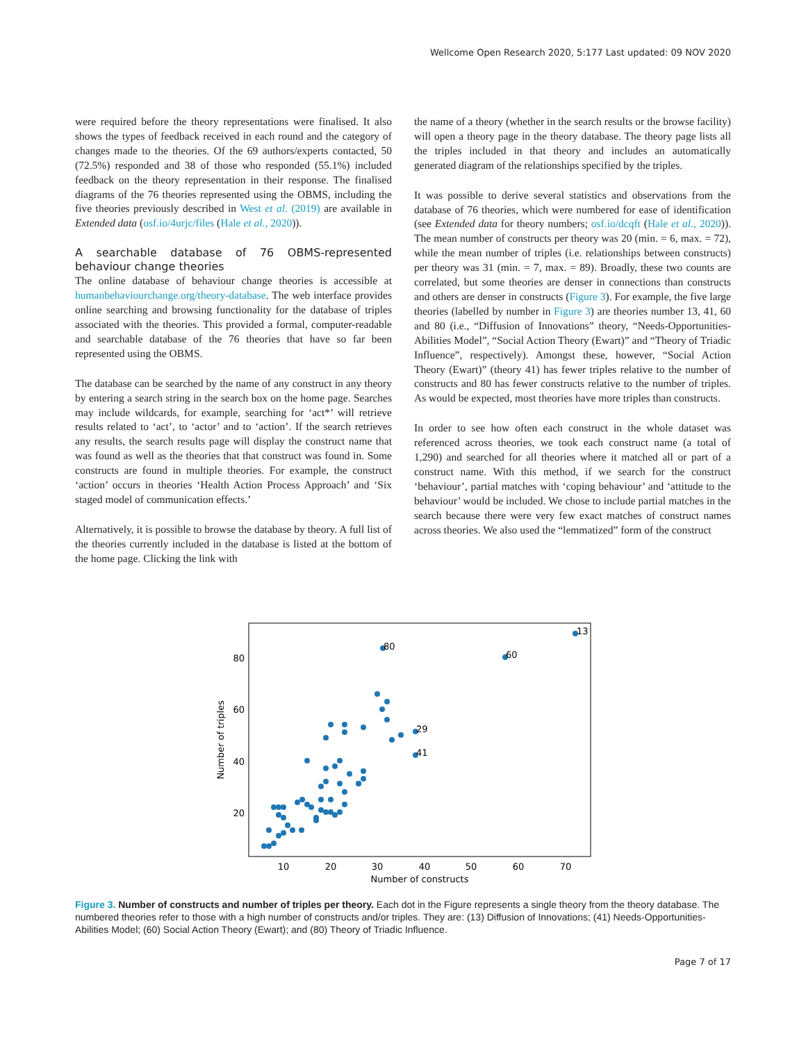Wellcome Open Research 2020, 5:177 Last updated: 09 NOV 2020
were required before the theory representations were finalised. It also shows the types of feedback received in each round and the category of changes made to the theories. Of the 69 authors/experts contacted, 50 (72.5%) responded and 38 of those who responded (55.1%) included feedback on the theory representation in their response. The finalised diagrams of the 76 theories represented using the OBMS, including the five theories previously described in West et al. (2019) are available in Extended data (osf.io/4urjc/files (Hale et al., 2020)).
A searchable database of 76 OBMS-represented behaviour change theories
The online database of behaviour change theories is accessible at humanbehaviourchange.org/theory-database. The web interface provides online searching and browsing functionality for the database of triples associated with the theories. This provided a formal, computer-readable and searchable database of the 76 theories that have so far been represented using the OBMS.
The database can be searched by the name of any construct in any theory by entering a search string in the search box on the home page. Searches may include wildcards, for example, searching for ‘act*’ will retrieve results related to ‘act’, to ‘actor’ and to ‘action’. If the search retrieves any results, the search results page will display the construct name that was found as well as the theories that that construct was found in. Some constructs are found in multiple theories. For example, the construct ‘action’ occurs in theories ‘Health Action Process Approach’ and ‘Six staged model of communication effects.’
Alternatively, it is possible to browse the database by theory. A full list of the theories currently included in the database is listed at the bottom of the home page. Clicking the link with
the name of a theory (whether in the search results or the browse facility) will open a theory page in the theory database. The theory page lists all the triples included in that theory and includes an automatically generated diagram of the relationships specified by the triples.
It was possible to derive several statistics and observations from the database of 76 theories, which were numbered for ease of identification (see Extended data for theory numbers; osf.io/dcqft (Hale et al., 2020)). The mean number of constructs per theory was 20 (min. = 6, max. = 72), while the mean number of triples (i.e. relationships between constructs) per theory was 31 (min. = 7, max. = 89). Broadly, these two counts are correlated, but some theories are denser in connections than constructs and others are denser in constructs (Figure 3). For example, the five large theories (labelled by number in Figure 3) are theories number 13, 41, 60 and 80 (i.e., “Diffusion of Innovations” theory, “Needs-Opportunities-Abilities Model”, “Social Action Theory (Ewart)” and “Theory of Triadic Influence”, respectively). Amongst these, however, “Social Action Theory (Ewart)” (theory 41) has fewer triples relative to the number of constructs and 80 has fewer constructs relative to the number of triples. As would be expected, most theories have more triples than constructs.
In order to see how often each construct in the whole dataset was referenced across theories, we took each construct name (a total of 1,290) and searched for all theories where it matched all or part of a construct name. With this method, if we search for the construct ‘behaviour’, partial matches with ‘coping behaviour’ and ‘attitude to the behaviour’ would be included. We chose to include partial matches in the search because there were very few exact matches of construct names across theories. We also used the “lemmatized” form of the construct
80
60
13
29
41
80
60
40
20
10
20
30
40
50
60
70
Number of constructs
Number of triples
Figure 3. Number of constructs and number of triples per theory. Each dot in the Figure represents a single theory from the theory database. The numbered theories refer to those with a high number of constructs and/or triples. They are: (13) Diffusion of Innovations; (41) Needs-Opportunities-Abilities Model; (60) Social Action Theory (Ewart); and (80) Theory of Triadic Influence.
Page 7 of 17